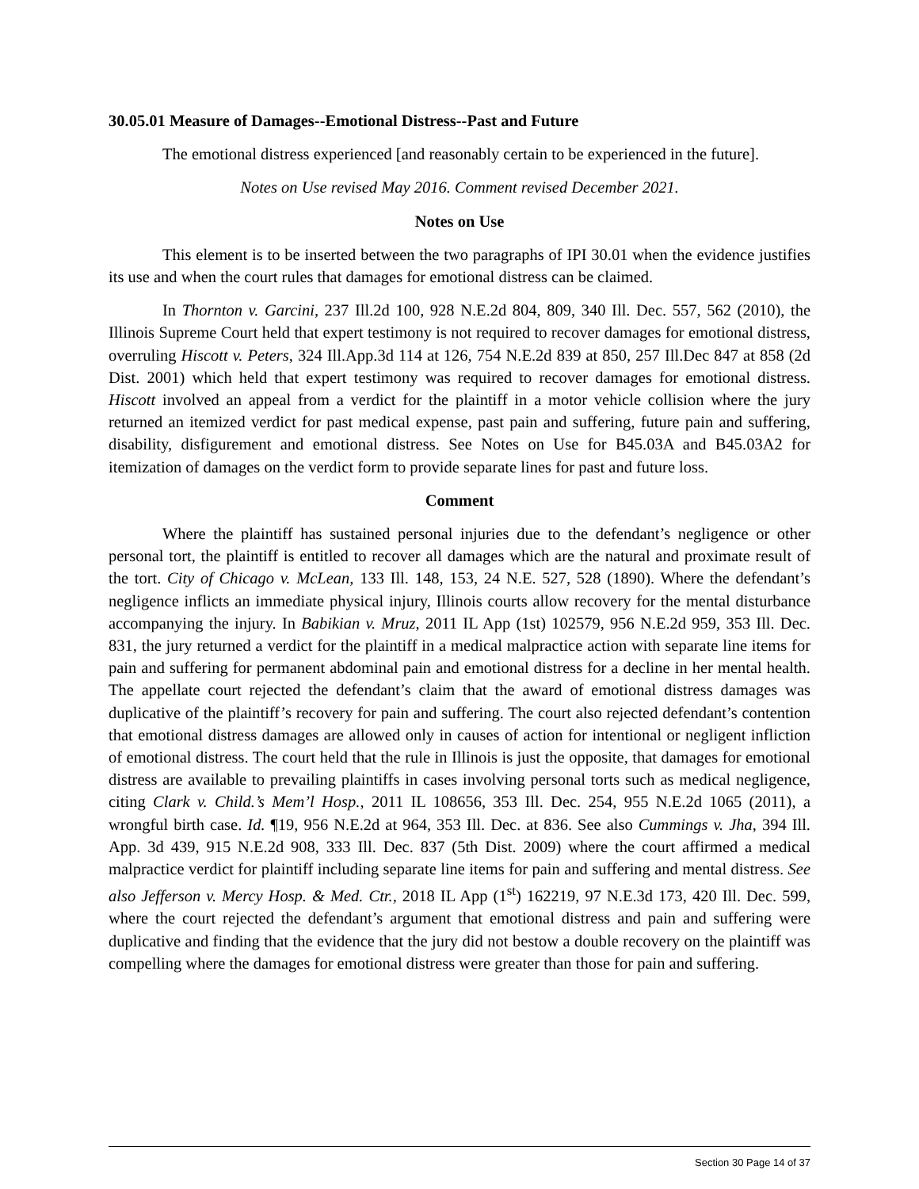30.05.01 Measure of Damages--Emotional Distress--Past and Future
The emotional distress experienced [and reasonably certain to be experienced in the future].
Notes on Use revised May 2016. Comment revised December 2021.
Notes on Use
This element is to be inserted between the two paragraphs of IPI 30.01 when the evidence justifies its use and when the court rules that damages for emotional distress can be claimed.
In Thornton v. Garcini, 237 Ill.2d 100, 928 N.E.2d 804, 809, 340 Ill. Dec. 557, 562 (2010), the Illinois Supreme Court held that expert testimony is not required to recover damages for emotional distress, overruling Hiscott v. Peters, 324 Ill.App.3d 114 at 126, 754 N.E.2d 839 at 850, 257 Ill.Dec 847 at 858 (2d Dist. 2001) which held that expert testimony was required to recover damages for emotional distress. Hiscott involved an appeal from a verdict for the plaintiff in a motor vehicle collision where the jury returned an itemized verdict for past medical expense, past pain and suffering, future pain and suffering, disability, disfigurement and emotional distress. See Notes on Use for B45.03A and B45.03A2 for itemization of damages on the verdict form to provide separate lines for past and future loss.
Comment
Where the plaintiff has sustained personal injuries due to the defendant’s negligence or other personal tort, the plaintiff is entitled to recover all damages which are the natural and proximate result of the tort. City of Chicago v. McLean, 133 Ill. 148, 153, 24 N.E. 527, 528 (1890). Where the defendant’s negligence inflicts an immediate physical injury, Illinois courts allow recovery for the mental disturbance accompanying the injury. In Babikian v. Mruz, 2011 IL App (1st) 102579, 956 N.E.2d 959, 353 Ill. Dec. 831, the jury returned a verdict for the plaintiff in a medical malpractice action with separate line items for pain and suffering for permanent abdominal pain and emotional distress for a decline in her mental health. The appellate court rejected the defendant’s claim that the award of emotional distress damages was duplicative of the plaintiff’s recovery for pain and suffering. The court also rejected defendant’s contention that emotional distress damages are allowed only in causes of action for intentional or negligent infliction of emotional distress. The court held that the rule in Illinois is just the opposite, that damages for emotional distress are available to prevailing plaintiffs in cases involving personal torts such as medical negligence, citing Clark v. Child.’s Mem’l Hosp., 2011 IL 108656, 353 Ill. Dec. 254, 955 N.E.2d 1065 (2011), a wrongful birth case. Id. ¶19, 956 N.E.2d at 964, 353 Ill. Dec. at 836. See also Cummings v. Jha, 394 Ill. App. 3d 439, 915 N.E.2d 908, 333 Ill. Dec. 837 (5th Dist. 2009) where the court affirmed a medical malpractice verdict for plaintiff including separate line items for pain and suffering and mental distress. See also Jefferson v. Mercy Hosp. & Med. Ctr., 2018 IL App (1<sup>st</sup>) 162219, 97 N.E.3d 173, 420 Ill. Dec. 599, where the court rejected the defendant’s argument that emotional distress and pain and suffering were duplicative and finding that the evidence that the jury did not bestow a double recovery on the plaintiff was compelling where the damages for emotional distress were greater than those for pain and suffering.
Section 30 Page 14 of 37